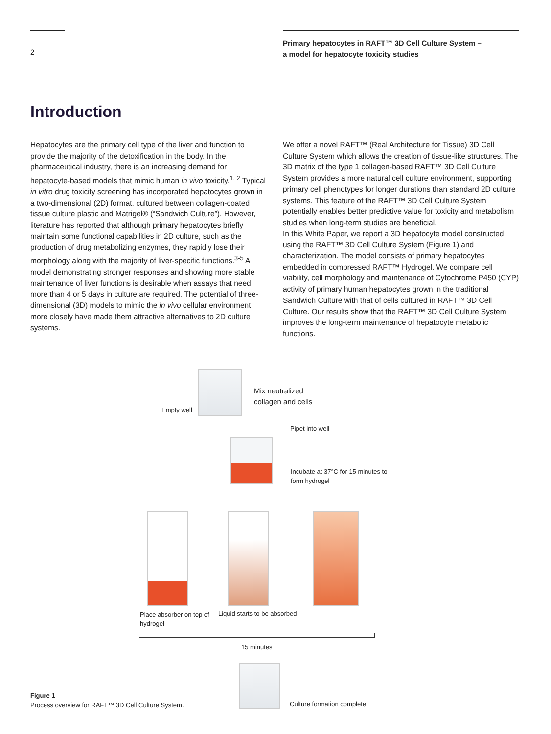2
Primary hepatocytes in RAFT™ 3D Cell Culture System –
a model for hepatocyte toxicity studies
Introduction
Hepatocytes are the primary cell type of the liver and function to provide the majority of the detoxification in the body. In the pharmaceutical industry, there is an increasing demand for hepatocyte-based models that mimic human in vivo toxicity.<sup>1, 2</sup> Typical in vitro drug toxicity screening has incorporated hepatocytes grown in a two-dimensional (2D) format, cultured between collagen-coated tissue culture plastic and Matrigel® (“Sandwich Culture”). However, literature has reported that although primary hepatocytes briefly maintain some functional capabilities in 2D culture, such as the production of drug metabolizing enzymes, they rapidly lose their morphology along with the majority of liver-specific functions.<sup>3-5</sup> A model demonstrating stronger responses and showing more stable maintenance of liver functions is desirable when assays that need more than 4 or 5 days in culture are required. The potential of three-dimensional (3D) models to mimic the in vivo cellular environment more closely have made them attractive alternatives to 2D culture systems.
We offer a novel RAFT™ (Real Architecture for Tissue) 3D Cell Culture System which allows the creation of tissue-like structures. The 3D matrix of the type 1 collagen-based RAFT™ 3D Cell Culture System provides a more natural cell culture environment, supporting primary cell phenotypes for longer durations than standard 2D culture systems. This feature of the RAFT™ 3D Cell Culture System potentially enables better predictive value for toxicity and metabolism studies when long-term studies are beneficial.
In this White Paper, we report a 3D hepatocyte model constructed using the RAFT™ 3D Cell Culture System (Figure 1) and characterization. The model consists of primary hepatocytes embedded in compressed RAFT™ Hydrogel. We compare cell viability, cell morphology and maintenance of Cytochrome P450 (CYP) activity of primary human hepatocytes grown in the traditional Sandwich Culture with that of cells cultured in RAFT™ 3D Cell Culture. Our results show that the RAFT™ 3D Cell Culture System improves the long-term maintenance of hepatocyte metabolic functions.
Empty well
Mix neutralized
collagen and cells
Pipet into well
Incubate at 37°C for 15 minutes to
form hydrogel
Place absorber on top of
hydrogel
Liquid starts to be absorbed
15 minutes
Figure 1
Process overview for RAFT™ 3D Cell Culture System. Culture formation complete